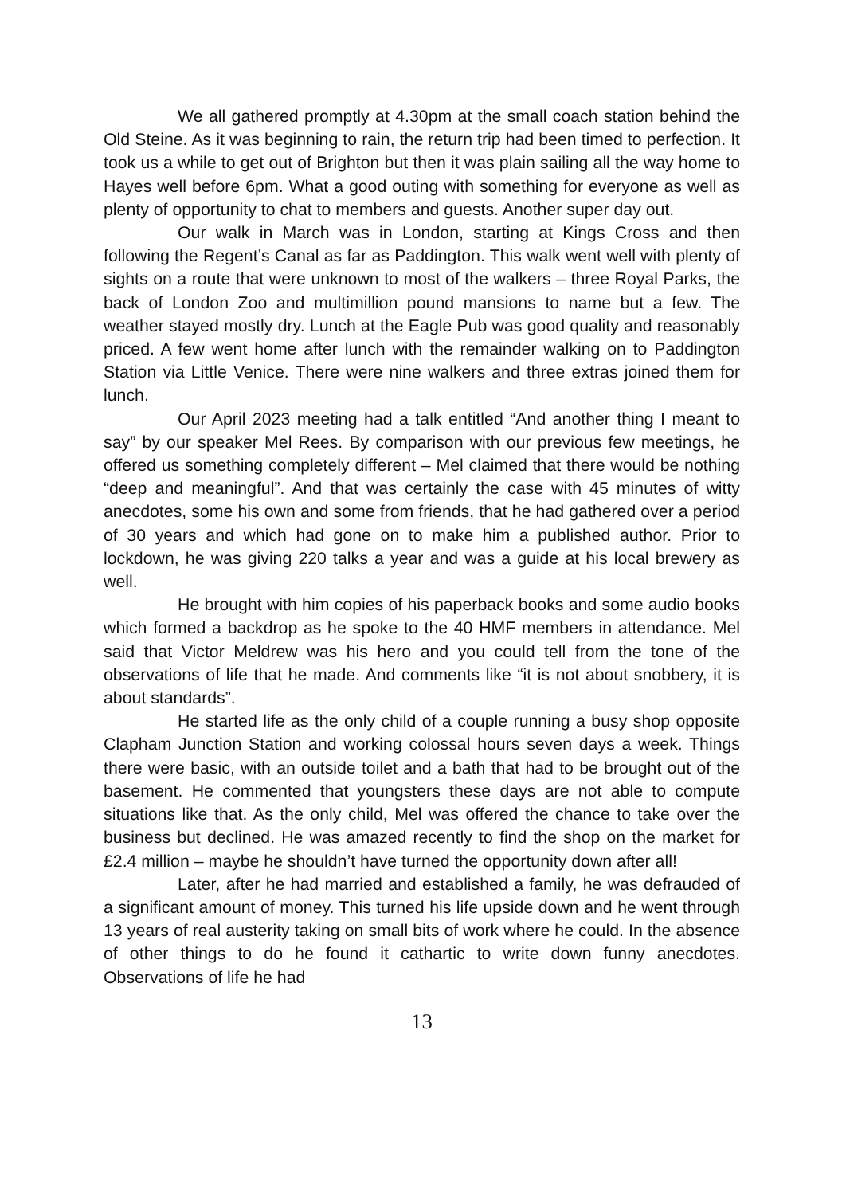We all gathered promptly at 4.30pm at the small coach station behind the Old Steine. As it was beginning to rain, the return trip had been timed to perfection. It took us a while to get out of Brighton but then it was plain sailing all the way home to Hayes well before 6pm. What a good outing with something for everyone as well as plenty of opportunity to chat to members and guests. Another super day out.
Our walk in March was in London, starting at Kings Cross and then following the Regent’s Canal as far as Paddington. This walk went well with plenty of sights on a route that were unknown to most of the walkers – three Royal Parks, the back of London Zoo and multimillion pound mansions to name but a few. The weather stayed mostly dry. Lunch at the Eagle Pub was good quality and reasonably priced. A few went home after lunch with the remainder walking on to Paddington Station via Little Venice. There were nine walkers and three extras joined them for lunch.
Our April 2023 meeting had a talk entitled “And another thing I meant to say” by our speaker Mel Rees. By comparison with our previous few meetings, he offered us something completely different – Mel claimed that there would be nothing “deep and meaningful”. And that was certainly the case with 45 minutes of witty anecdotes, some his own and some from friends, that he had gathered over a period of 30 years and which had gone on to make him a published author. Prior to lockdown, he was giving 220 talks a year and was a guide at his local brewery as well.
He brought with him copies of his paperback books and some audio books which formed a backdrop as he spoke to the 40 HMF members in attendance. Mel said that Victor Meldrew was his hero and you could tell from the tone of the observations of life that he made. And comments like “it is not about snobbery, it is about standards”.
He started life as the only child of a couple running a busy shop opposite Clapham Junction Station and working colossal hours seven days a week. Things there were basic, with an outside toilet and a bath that had to be brought out of the basement. He commented that youngsters these days are not able to compute situations like that. As the only child, Mel was offered the chance to take over the business but declined. He was amazed recently to find the shop on the market for £2.4 million – maybe he shouldn’t have turned the opportunity down after all!
Later, after he had married and established a family, he was defrauded of a significant amount of money. This turned his life upside down and he went through 13 years of real austerity taking on small bits of work where he could. In the absence of other things to do he found it cathartic to write down funny anecdotes. Observations of life he had
13